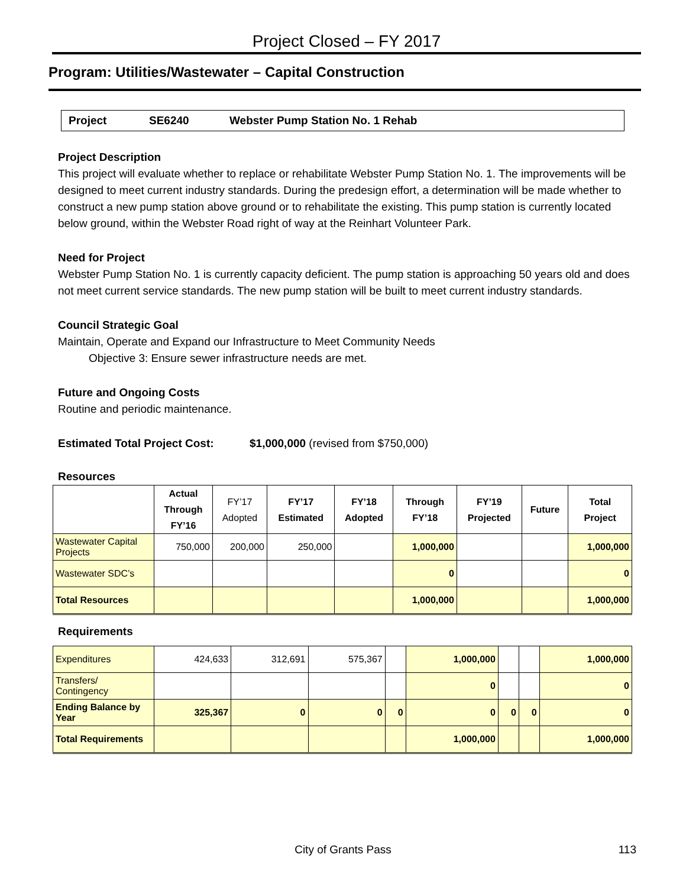Project Closed – FY 2017
Program: Utilities/Wastewater – Capital Construction
Project SE6240 Webster Pump Station No. 1 Rehab
Project Description
This project will evaluate whether to replace or rehabilitate Webster Pump Station No. 1. The improvements will be designed to meet current industry standards. During the predesign effort, a determination will be made whether to construct a new pump station above ground or to rehabilitate the existing. This pump station is currently located below ground, within the Webster Road right of way at the Reinhart Volunteer Park.
Need for Project
Webster Pump Station No. 1 is currently capacity deficient. The pump station is approaching 50 years old and does not meet current service standards. The new pump station will be built to meet current industry standards.
Council Strategic Goal
Maintain, Operate and Expand our Infrastructure to Meet Community Needs
Objective 3: Ensure sewer infrastructure needs are met.
Future and Ongoing Costs
Routine and periodic maintenance.
Estimated Total Project Cost: $1,000,000 (revised from $750,000)
Resources
| | Actual Through FY’16 | FY’17 Adopted | FY’17 Estimated | FY’18 Adopted | Through FY’18 | FY’19 Projected | Future | Total Project |
| --- | --- | --- | --- | --- | --- | --- | --- | --- |
| Wastewater Capital Projects | 750,000 | 200,000 | 250,000 | | 1,000,000 | | | 1,000,000 |
| Wastewater SDC’s | | | | | 0 | | | 0 |
| Total Resources | | | | | 1,000,000 | | | 1,000,000 |
Requirements
| Expenditures | 424,633 | 312,691 | 575,367 | | 1,000,000 | | | 1,000,000 |
| Transfers/ Contingency | | | | | 0 | | | 0 |
| Ending Balance by Year | 325,367 | 0 | 0 | 0 | 0 | 0 | 0 | 0 |
| Total Requirements | | | | | 1,000,000 | | | 1,000,000 |
City of Grants Pass 113